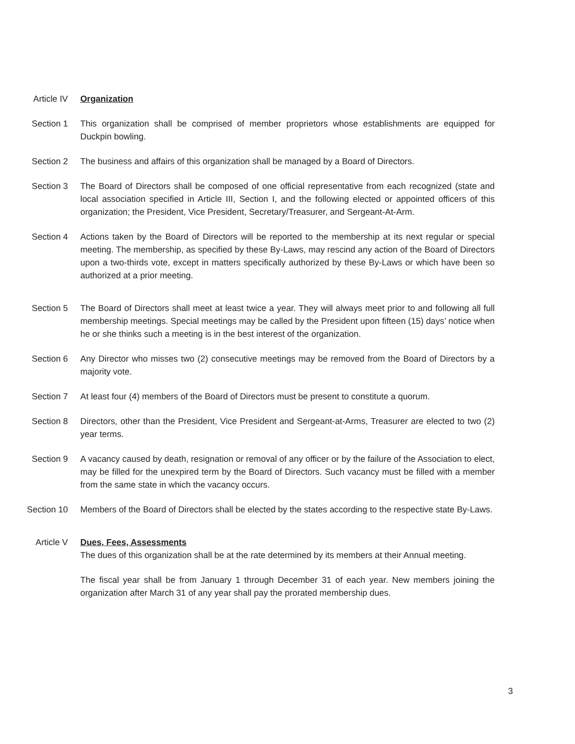Article IV Organization
Section 1 This organization shall be comprised of member proprietors whose establishments are equipped for Duckpin bowling.
Section 2 The business and affairs of this organization shall be managed by a Board of Directors.
Section 3 The Board of Directors shall be composed of one official representative from each recognized (state and local association specified in Article III, Section I, and the following elected or appointed officers of this organization; the President, Vice President, Secretary/Treasurer, and Sergeant-At-Arm.
Section 4 Actions taken by the Board of Directors will be reported to the membership at its next regular or special meeting. The membership, as specified by these By-Laws, may rescind any action of the Board of Directors upon a two-thirds vote, except in matters specifically authorized by these By-Laws or which have been so authorized at a prior meeting.
Section 5 The Board of Directors shall meet at least twice a year. They will always meet prior to and following all full membership meetings. Special meetings may be called by the President upon fifteen (15) days’ notice when he or she thinks such a meeting is in the best interest of the organization.
Section 6 Any Director who misses two (2) consecutive meetings may be removed from the Board of Directors by a majority vote.
Section 7 At least four (4) members of the Board of Directors must be present to constitute a quorum.
Section 8 Directors, other than the President, Vice President and Sergeant-at-Arms, Treasurer are elected to two (2) year terms.
Section 9 A vacancy caused by death, resignation or removal of any officer or by the failure of the Association to elect, may be filled for the unexpired term by the Board of Directors. Such vacancy must be filled with a member from the same state in which the vacancy occurs.
Section 10 Members of the Board of Directors shall be elected by the states according to the respective state By-Laws.
Article V Dues, Fees, Assessments
The dues of this organization shall be at the rate determined by its members at their Annual meeting.
The fiscal year shall be from January 1 through December 31 of each year. New members joining the organization after March 31 of any year shall pay the prorated membership dues.
3